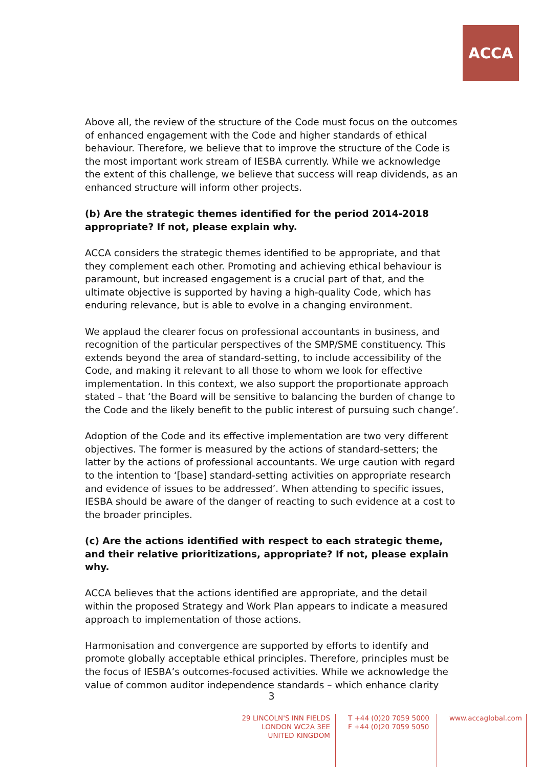ACCA
Above all, the review of the structure of the Code must focus on the outcomes of enhanced engagement with the Code and higher standards of ethical behaviour. Therefore, we believe that to improve the structure of the Code is the most important work stream of IESBA currently. While we acknowledge the extent of this challenge, we believe that success will reap dividends, as an enhanced structure will inform other projects.
(b) Are the strategic themes identified for the period 2014-2018 appropriate? If not, please explain why.
ACCA considers the strategic themes identified to be appropriate, and that they complement each other. Promoting and achieving ethical behaviour is paramount, but increased engagement is a crucial part of that, and the ultimate objective is supported by having a high-quality Code, which has enduring relevance, but is able to evolve in a changing environment.
We applaud the clearer focus on professional accountants in business, and recognition of the particular perspectives of the SMP/SME constituency. This extends beyond the area of standard-setting, to include accessibility of the Code, and making it relevant to all those to whom we look for effective implementation. In this context, we also support the proportionate approach stated – that ‘the Board will be sensitive to balancing the burden of change to the Code and the likely benefit to the public interest of pursuing such change’.
Adoption of the Code and its effective implementation are two very different objectives. The former is measured by the actions of standard-setters; the latter by the actions of professional accountants. We urge caution with regard to the intention to ‘[base] standard-setting activities on appropriate research and evidence of issues to be addressed’. When attending to specific issues, IESBA should be aware of the danger of reacting to such evidence at a cost to the broader principles.
(c) Are the actions identified with respect to each strategic theme, and their relative prioritizations, appropriate? If not, please explain why.
ACCA believes that the actions identified are appropriate, and the detail within the proposed Strategy and Work Plan appears to indicate a measured approach to implementation of those actions.
Harmonisation and convergence are supported by efforts to identify and promote globally acceptable ethical principles. Therefore, principles must be the focus of IESBA’s outcomes-focused activities. While we acknowledge the value of common auditor independence standards – which enhance clarity
3
29 LINCOLN'S INN FIELDS
LONDON WC2A 3EE
UNITED KINGDOM
T +44 (0)20 7059 5000
F +44 (0)20 7059 5050
www.accaglobal.com